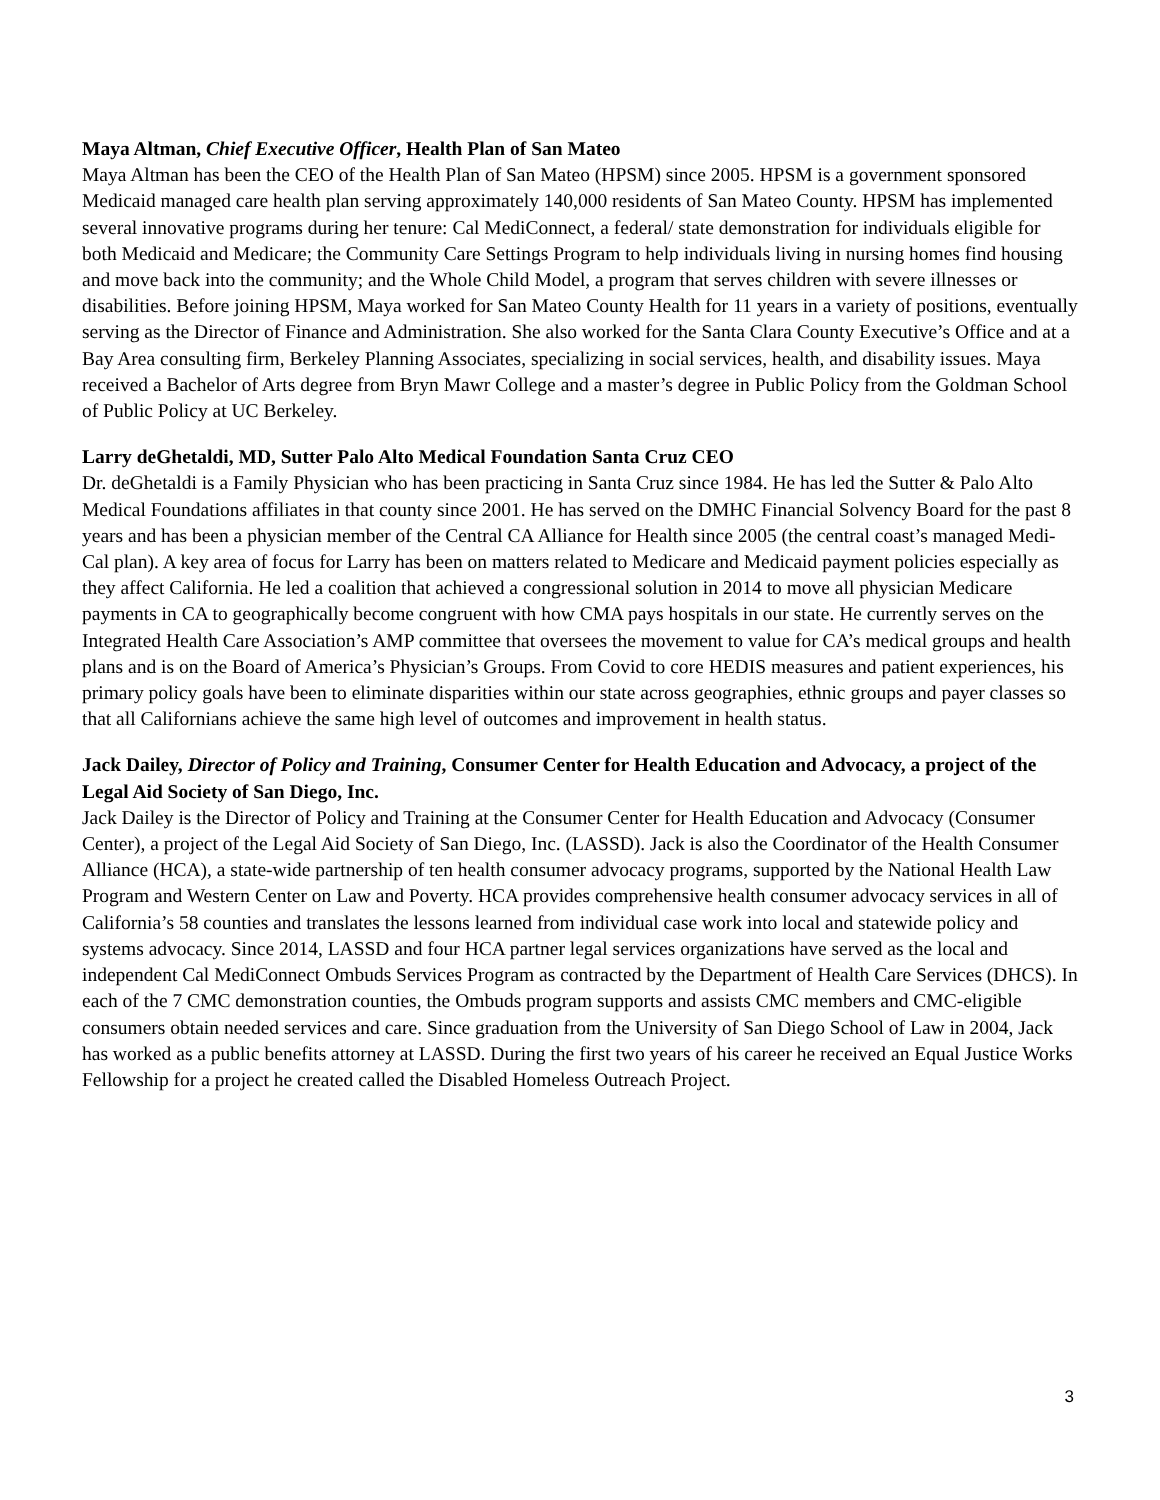Maya Altman, Chief Executive Officer, Health Plan of San Mateo
Maya Altman has been the CEO of the Health Plan of San Mateo (HPSM) since 2005. HPSM is a government sponsored Medicaid managed care health plan serving approximately 140,000 residents of San Mateo County. HPSM has implemented several innovative programs during her tenure: Cal MediConnect, a federal/ state demonstration for individuals eligible for both Medicaid and Medicare; the Community Care Settings Program to help individuals living in nursing homes find housing and move back into the community; and the Whole Child Model, a program that serves children with severe illnesses or disabilities. Before joining HPSM, Maya worked for San Mateo County Health for 11 years in a variety of positions, eventually serving as the Director of Finance and Administration. She also worked for the Santa Clara County Executive’s Office and at a Bay Area consulting firm, Berkeley Planning Associates, specializing in social services, health, and disability issues. Maya received a Bachelor of Arts degree from Bryn Mawr College and a master’s degree in Public Policy from the Goldman School of Public Policy at UC Berkeley.
Larry deGhetaldi, MD, Sutter Palo Alto Medical Foundation Santa Cruz CEO
Dr. deGhetaldi is a Family Physician who has been practicing in Santa Cruz since 1984. He has led the Sutter & Palo Alto Medical Foundations affiliates in that county since 2001. He has served on the DMHC Financial Solvency Board for the past 8 years and has been a physician member of the Central CA Alliance for Health since 2005 (the central coast’s managed Medi-Cal plan). A key area of focus for Larry has been on matters related to Medicare and Medicaid payment policies especially as they affect California. He led a coalition that achieved a congressional solution in 2014 to move all physician Medicare payments in CA to geographically become congruent with how CMA pays hospitals in our state. He currently serves on the Integrated Health Care Association’s AMP committee that oversees the movement to value for CA’s medical groups and health plans and is on the Board of America’s Physician’s Groups. From Covid to core HEDIS measures and patient experiences, his primary policy goals have been to eliminate disparities within our state across geographies, ethnic groups and payer classes so that all Californians achieve the same high level of outcomes and improvement in health status.
Jack Dailey, Director of Policy and Training, Consumer Center for Health Education and Advocacy, a project of the Legal Aid Society of San Diego, Inc.
Jack Dailey is the Director of Policy and Training at the Consumer Center for Health Education and Advocacy (Consumer Center), a project of the Legal Aid Society of San Diego, Inc. (LASSD). Jack is also the Coordinator of the Health Consumer Alliance (HCA), a state-wide partnership of ten health consumer advocacy programs, supported by the National Health Law Program and Western Center on Law and Poverty. HCA provides comprehensive health consumer advocacy services in all of California’s 58 counties and translates the lessons learned from individual case work into local and statewide policy and systems advocacy. Since 2014, LASSD and four HCA partner legal services organizations have served as the local and independent Cal MediConnect Ombuds Services Program as contracted by the Department of Health Care Services (DHCS). In each of the 7 CMC demonstration counties, the Ombuds program supports and assists CMC members and CMC-eligible consumers obtain needed services and care. Since graduation from the University of San Diego School of Law in 2004, Jack has worked as a public benefits attorney at LASSD. During the first two years of his career he received an Equal Justice Works Fellowship for a project he created called the Disabled Homeless Outreach Project.
3